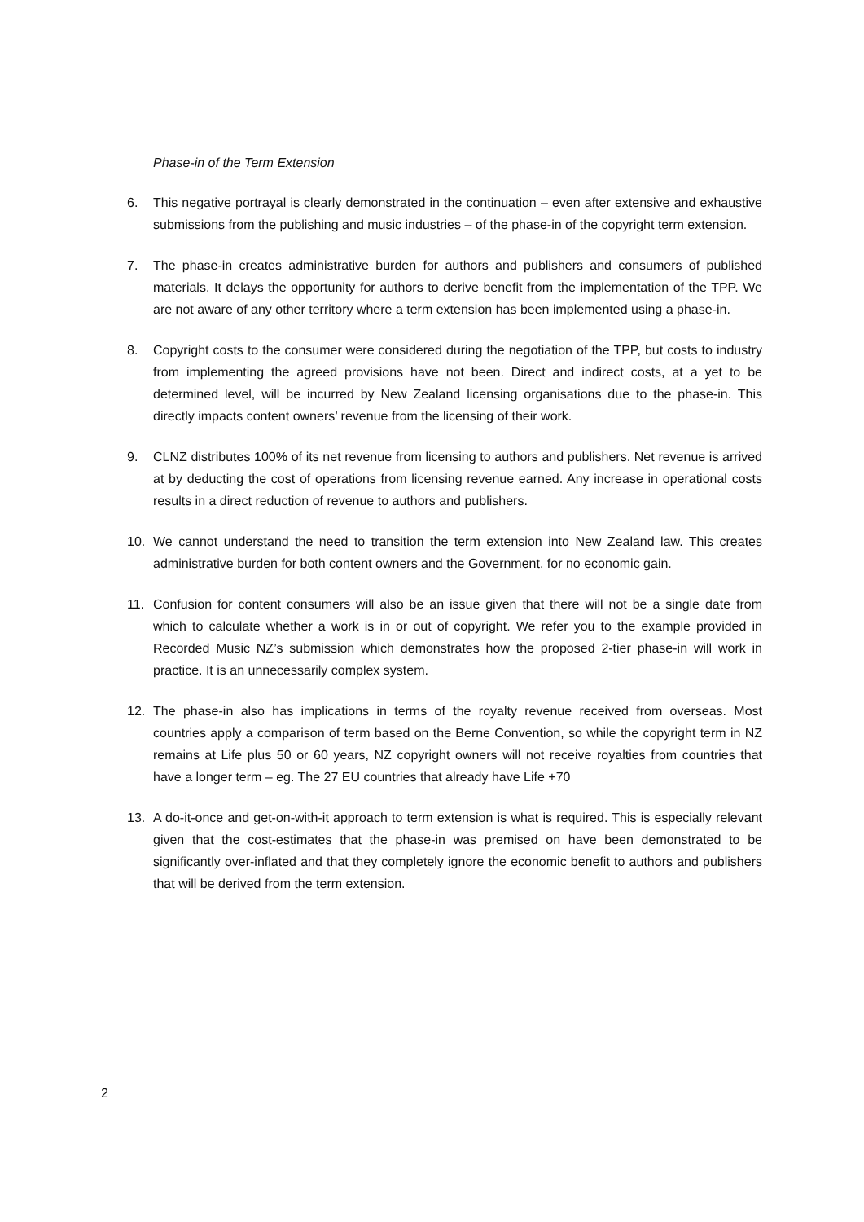Phase-in of the Term Extension
6. This negative portrayal is clearly demonstrated in the continuation – even after extensive and exhaustive submissions from the publishing and music industries – of the phase-in of the copyright term extension.
7. The phase-in creates administrative burden for authors and publishers and consumers of published materials. It delays the opportunity for authors to derive benefit from the implementation of the TPP. We are not aware of any other territory where a term extension has been implemented using a phase-in.
8. Copyright costs to the consumer were considered during the negotiation of the TPP, but costs to industry from implementing the agreed provisions have not been. Direct and indirect costs, at a yet to be determined level, will be incurred by New Zealand licensing organisations due to the phase-in. This directly impacts content owners’ revenue from the licensing of their work.
9. CLNZ distributes 100% of its net revenue from licensing to authors and publishers. Net revenue is arrived at by deducting the cost of operations from licensing revenue earned. Any increase in operational costs results in a direct reduction of revenue to authors and publishers.
10. We cannot understand the need to transition the term extension into New Zealand law. This creates administrative burden for both content owners and the Government, for no economic gain.
11. Confusion for content consumers will also be an issue given that there will not be a single date from which to calculate whether a work is in or out of copyright. We refer you to the example provided in Recorded Music NZ’s submission which demonstrates how the proposed 2-tier phase-in will work in practice. It is an unnecessarily complex system.
12. The phase-in also has implications in terms of the royalty revenue received from overseas. Most countries apply a comparison of term based on the Berne Convention, so while the copyright term in NZ remains at Life plus 50 or 60 years, NZ copyright owners will not receive royalties from countries that have a longer term – eg. The 27 EU countries that already have Life +70
13. A do-it-once and get-on-with-it approach to term extension is what is required. This is especially relevant given that the cost-estimates that the phase-in was premised on have been demonstrated to be significantly over-inflated and that they completely ignore the economic benefit to authors and publishers that will be derived from the term extension.
2